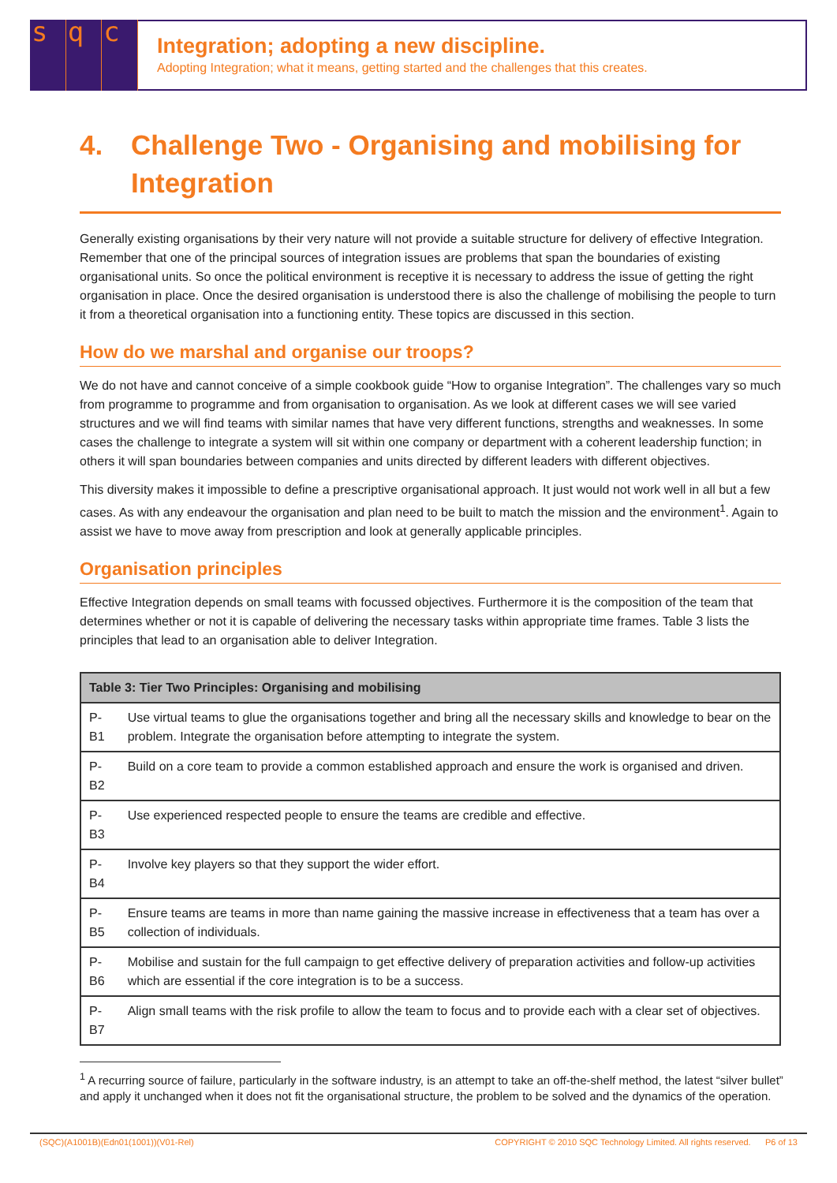s q c
Integration; adopting a new discipline.
Adopting Integration; what it means, getting started and the challenges that this creates.
4. Challenge Two - Organising and mobilising for Integration
Generally existing organisations by their very nature will not provide a suitable structure for delivery of effective Integration. Remember that one of the principal sources of integration issues are problems that span the boundaries of existing organisational units. So once the political environment is receptive it is necessary to address the issue of getting the right organisation in place. Once the desired organisation is understood there is also the challenge of mobilising the people to turn it from a theoretical organisation into a functioning entity. These topics are discussed in this section.
How do we marshal and organise our troops?
We do not have and cannot conceive of a simple cookbook guide “How to organise Integration”. The challenges vary so much from programme to programme and from organisation to organisation. As we look at different cases we will see varied structures and we will find teams with similar names that have very different functions, strengths and weaknesses. In some cases the challenge to integrate a system will sit within one company or department with a coherent leadership function; in others it will span boundaries between companies and units directed by different leaders with different objectives.
This diversity makes it impossible to define a prescriptive organisational approach. It just would not work well in all but a few cases. As with any endeavour the organisation and plan need to be built to match the mission and the environment<sup>1</sup>. Again to assist we have to move away from prescription and look at generally applicable principles.
Organisation principles
Effective Integration depends on small teams with focussed objectives. Furthermore it is the composition of the team that determines whether or not it is capable of delivering the necessary tasks within appropriate time frames. Table 3 lists the principles that lead to an organisation able to deliver Integration.
| Table 3: Tier Two Principles: Organising and mobilising | |
| --- | --- |
| P-B1 | Use virtual teams to glue the organisations together and bring all the necessary skills and knowledge to bear on the problem. Integrate the organisation before attempting to integrate the system. |
| P-B2 | Build on a core team to provide a common established approach and ensure the work is organised and driven. |
| P-B3 | Use experienced respected people to ensure the teams are credible and effective. |
| P-B4 | Involve key players so that they support the wider effort. |
| P-B5 | Ensure teams are teams in more than name gaining the massive increase in effectiveness that a team has over a collection of individuals. |
| P-B6 | Mobilise and sustain for the full campaign to get effective delivery of preparation activities and follow-up activities which are essential if the core integration is to be a success. |
| P-B7 | Align small teams with the risk profile to allow the team to focus and to provide each with a clear set of objectives. |
<sup>1</sup> A recurring source of failure, particularly in the software industry, is an attempt to take an off-the-shelf method, the latest “silver bullet” and apply it unchanged when it does not fit the organisational structure, the problem to be solved and the dynamics of the operation.
(SQC)(A1001B)(Edn01(1001))(V01-Rel) COPYRIGHT © 2010 SQC Technology Limited. All rights reserved. P6 of 13